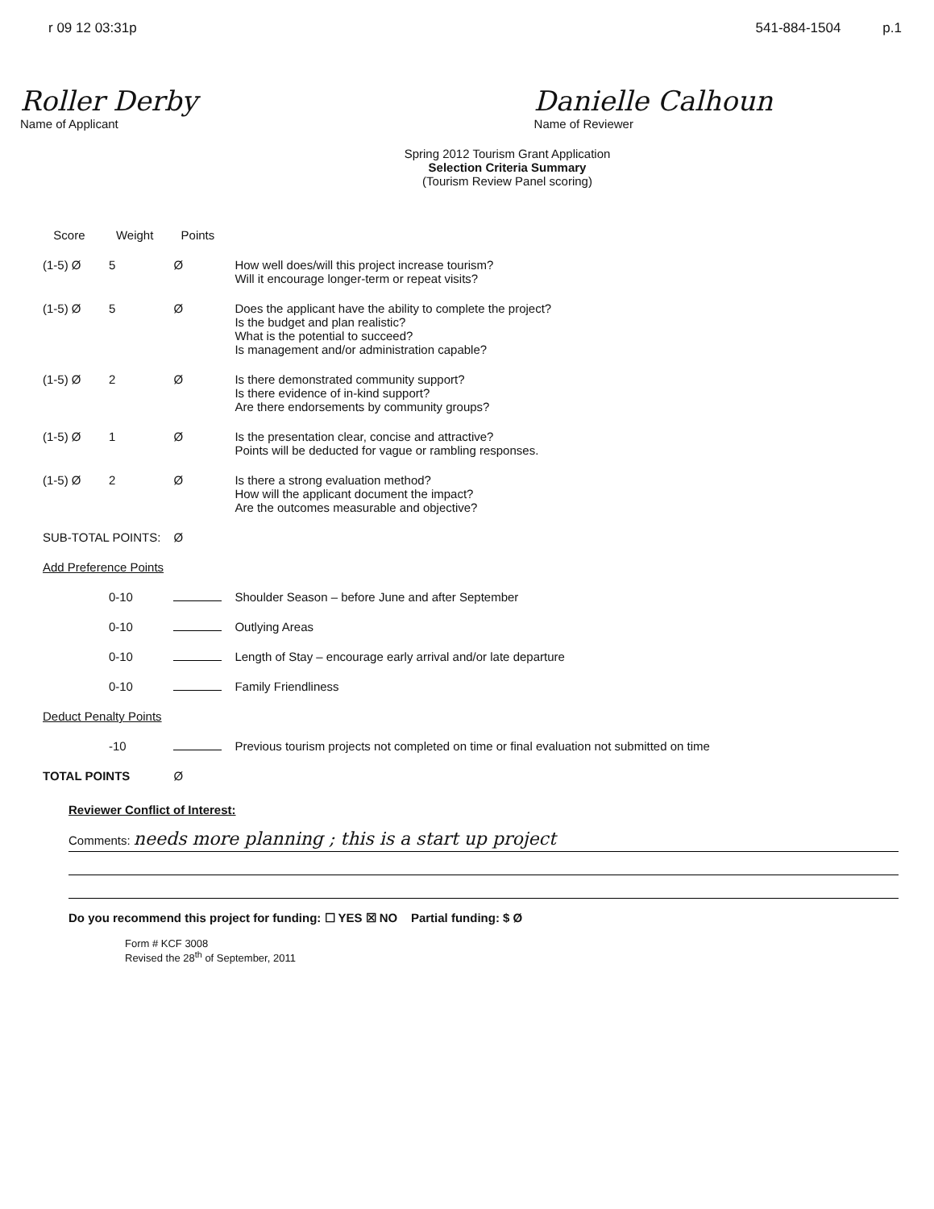r 09 12 03:31p 541-884-1504 p.1
Roller Derby
Name of Applicant
Danielle Calhoun
Name of Reviewer
Spring 2012 Tourism Grant Application
Selection Criteria Summary
(Tourism Review Panel scoring)
| Score | Weight | Points | |
| --- | --- | --- | --- |
| (1-5) Ø | 5 | Ø | How well does/will this project increase tourism? Will it encourage longer-term or repeat visits? |
| (1-5) Ø | 5 | Ø | Does the applicant have the ability to complete the project? Is the budget and plan realistic? What is the potential to succeed? Is management and/or administration capable? |
| (1-5) Ø | 2 | Ø | Is there demonstrated community support? Is there evidence of in-kind support? Are there endorsements by community groups? |
| (1-5) Ø | 1 | Ø | Is the presentation clear, concise and attractive? Points will be deducted for vague or rambling responses. |
| (1-5) Ø | 2 | Ø | Is there a strong evaluation method? How will the applicant document the impact? Are the outcomes measurable and objective? |
| SUB-TOTAL POINTS: | | Ø | |
| Add Preference Points | | | |
| | 0-10 | | Shoulder Season – before June and after September |
| | 0-10 | | Outlying Areas |
| | 0-10 | | Length of Stay – encourage early arrival and/or late departure |
| | 0-10 | | Family Friendliness |
| Deduct Penalty Points | | | |
| | -10 | | Previous tourism projects not completed on time or final evaluation not submitted on time |
| TOTAL POINTS | | Ø | |
Reviewer Conflict of Interest:
Comments: needs more planning ; this is a start up project
Do you recommend this project for funding: ☐ YES ☒ NO Partial funding: $ Ø
Form # KCF 3008
Revised the 28<sup>th</sup> of September, 2011